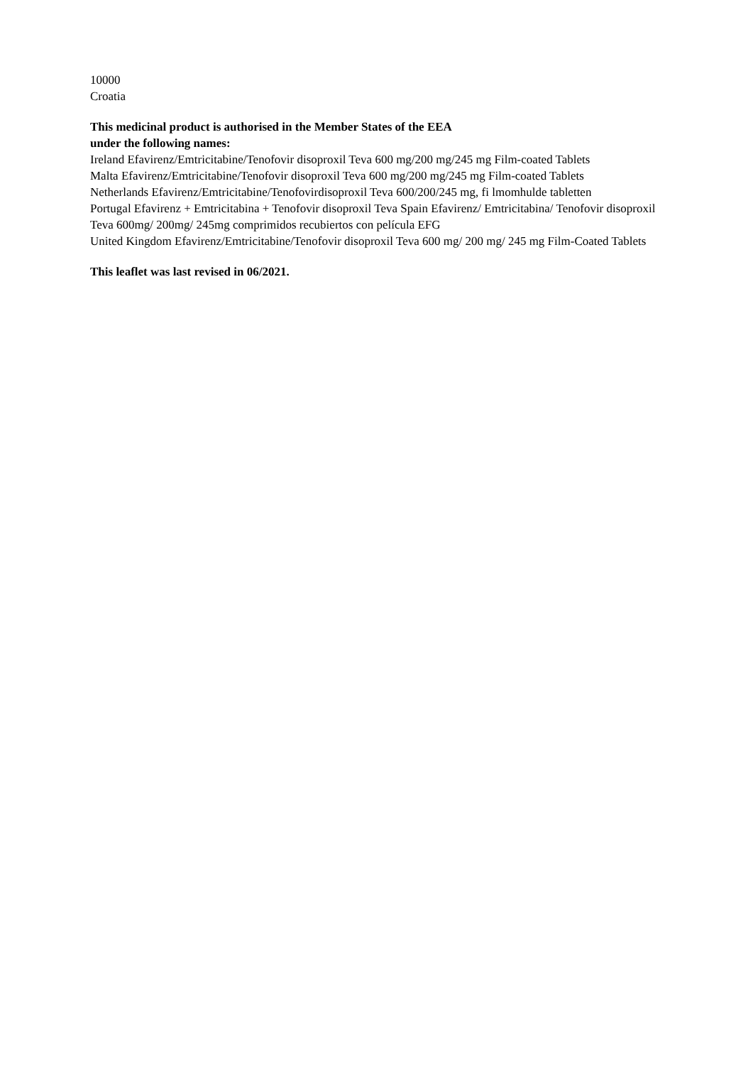10000
Croatia
This medicinal product is authorised in the Member States of the EEA
under the following names:
Ireland Efavirenz/Emtricitabine/Tenofovir disoproxil Teva 600 mg/200 mg/245 mg Film-coated Tablets
Malta Efavirenz/Emtricitabine/Tenofovir disoproxil Teva 600 mg/200 mg/245 mg Film-coated Tablets
Netherlands Efavirenz/Emtricitabine/Tenofovirdisoproxil Teva 600/200/245 mg, fi lmomhulde tabletten
Portugal Efavirenz + Emtricitabina + Tenofovir disoproxil Teva Spain Efavirenz/ Emtricitabina/ Tenofovir disoproxil Teva 600mg/ 200mg/ 245mg comprimidos recubiertos con película EFG
United Kingdom Efavirenz/Emtricitabine/Tenofovir disoproxil Teva 600 mg/ 200 mg/ 245 mg Film-Coated Tablets
This leaflet was last revised in 06/2021.